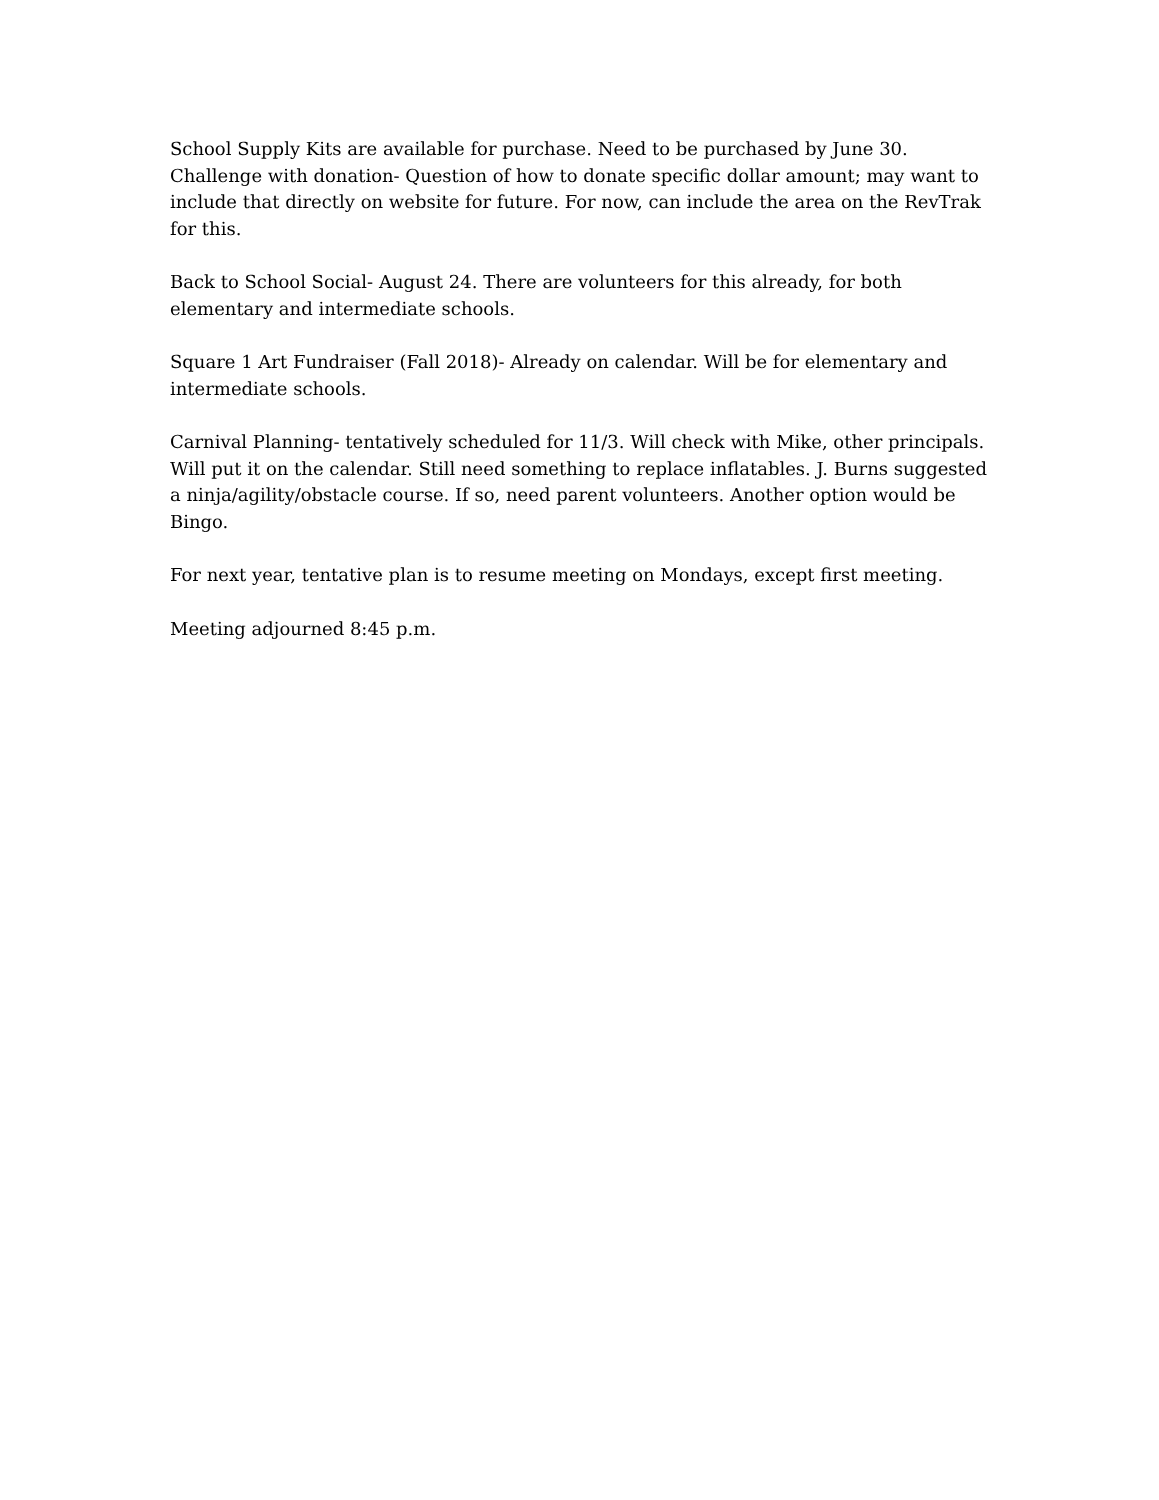School Supply Kits are available for purchase. Need to be purchased by June 30. Challenge with donation- Question of how to donate specific dollar amount; may want to include that directly on website for future. For now, can include the area on the RevTrak for this.
Back to School Social- August 24. There are volunteers for this already, for both elementary and intermediate schools.
Square 1 Art Fundraiser (Fall 2018)- Already on calendar. Will be for elementary and intermediate schools.
Carnival Planning- tentatively scheduled for 11/3. Will check with Mike, other principals. Will put it on the calendar. Still need something to replace inflatables. J. Burns suggested a ninja/agility/obstacle course. If so, need parent volunteers. Another option would be Bingo.
For next year, tentative plan is to resume meeting on Mondays, except first meeting.
Meeting adjourned 8:45 p.m.